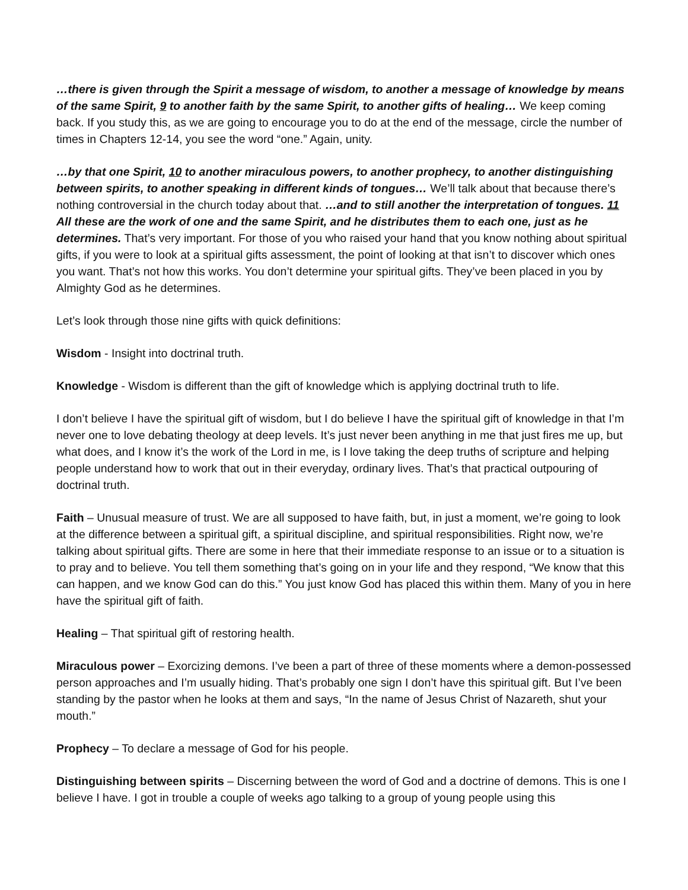…there is given through the Spirit a message of wisdom, to another a message of knowledge by means of the same Spirit, 9 to another faith by the same Spirit, to another gifts of healing… We keep coming back. If you study this, as we are going to encourage you to do at the end of the message, circle the number of times in Chapters 12-14, you see the word “one.” Again, unity.
…by that one Spirit, 10 to another miraculous powers, to another prophecy, to another distinguishing between spirits, to another speaking in different kinds of tongues… We’ll talk about that because there’s nothing controversial in the church today about that. …and to still another the interpretation of tongues. 11 All these are the work of one and the same Spirit, and he distributes them to each one, just as he determines. That’s very important. For those of you who raised your hand that you know nothing about spiritual gifts, if you were to look at a spiritual gifts assessment, the point of looking at that isn’t to discover which ones you want. That’s not how this works. You don’t determine your spiritual gifts. They’ve been placed in you by Almighty God as he determines.
Let’s look through those nine gifts with quick definitions:
Wisdom - Insight into doctrinal truth.
Knowledge - Wisdom is different than the gift of knowledge which is applying doctrinal truth to life.
I don’t believe I have the spiritual gift of wisdom, but I do believe I have the spiritual gift of knowledge in that I’m never one to love debating theology at deep levels. It’s just never been anything in me that just fires me up, but what does, and I know it’s the work of the Lord in me, is I love taking the deep truths of scripture and helping people understand how to work that out in their everyday, ordinary lives. That’s that practical outpouring of doctrinal truth.
Faith – Unusual measure of trust. We are all supposed to have faith, but, in just a moment, we’re going to look at the difference between a spiritual gift, a spiritual discipline, and spiritual responsibilities. Right now, we’re talking about spiritual gifts. There are some in here that their immediate response to an issue or to a situation is to pray and to believe. You tell them something that’s going on in your life and they respond, “We know that this can happen, and we know God can do this.” You just know God has placed this within them. Many of you in here have the spiritual gift of faith.
Healing – That spiritual gift of restoring health.
Miraculous power – Exorcizing demons. I’ve been a part of three of these moments where a demon-possessed person approaches and I’m usually hiding. That’s probably one sign I don’t have this spiritual gift. But I’ve been standing by the pastor when he looks at them and says, “In the name of Jesus Christ of Nazareth, shut your mouth.”
Prophecy – To declare a message of God for his people.
Distinguishing between spirits – Discerning between the word of God and a doctrine of demons. This is one I believe I have. I got in trouble a couple of weeks ago talking to a group of young people using this